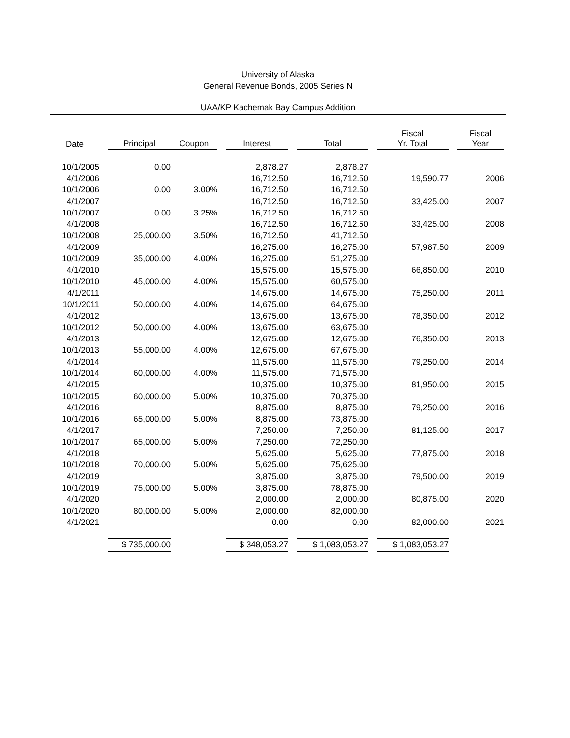University of Alaska
General Revenue Bonds, 2005 Series N
UAA/KP Kachemak Bay Campus Addition
| Date | | Principal | Coupon | | Interest | | Total | | Fiscal Yr. Total | | Fiscal Year |
| --- | --- | --- | --- | --- | --- | --- | --- | --- | --- | --- | --- |
| 10/1/2005 | | 0.00 | | | 2,878.27 | | 2,878.27 | | | | |
| 4/1/2006 | | | | | 16,712.50 | | 16,712.50 | | 19,590.77 | | 2006 |
| 10/1/2006 | | 0.00 | 3.00% | | 16,712.50 | | 16,712.50 | | | | |
| 4/1/2007 | | | | | 16,712.50 | | 16,712.50 | | 33,425.00 | | 2007 |
| 10/1/2007 | | 0.00 | 3.25% | | 16,712.50 | | 16,712.50 | | | | |
| 4/1/2008 | | | | | 16,712.50 | | 16,712.50 | | 33,425.00 | | 2008 |
| 10/1/2008 | | 25,000.00 | 3.50% | | 16,712.50 | | 41,712.50 | | | | |
| 4/1/2009 | | | | | 16,275.00 | | 16,275.00 | | 57,987.50 | | 2009 |
| 10/1/2009 | | 35,000.00 | 4.00% | | 16,275.00 | | 51,275.00 | | | | |
| 4/1/2010 | | | | | 15,575.00 | | 15,575.00 | | 66,850.00 | | 2010 |
| 10/1/2010 | | 45,000.00 | 4.00% | | 15,575.00 | | 60,575.00 | | | | |
| 4/1/2011 | | | | | 14,675.00 | | 14,675.00 | | 75,250.00 | | 2011 |
| 10/1/2011 | | 50,000.00 | 4.00% | | 14,675.00 | | 64,675.00 | | | | |
| 4/1/2012 | | | | | 13,675.00 | | 13,675.00 | | 78,350.00 | | 2012 |
| 10/1/2012 | | 50,000.00 | 4.00% | | 13,675.00 | | 63,675.00 | | | | |
| 4/1/2013 | | | | | 12,675.00 | | 12,675.00 | | 76,350.00 | | 2013 |
| 10/1/2013 | | 55,000.00 | 4.00% | | 12,675.00 | | 67,675.00 | | | | |
| 4/1/2014 | | | | | 11,575.00 | | 11,575.00 | | 79,250.00 | | 2014 |
| 10/1/2014 | | 60,000.00 | 4.00% | | 11,575.00 | | 71,575.00 | | | | |
| 4/1/2015 | | | | | 10,375.00 | | 10,375.00 | | 81,950.00 | | 2015 |
| 10/1/2015 | | 60,000.00 | 5.00% | | 10,375.00 | | 70,375.00 | | | | |
| 4/1/2016 | | | | | 8,875.00 | | 8,875.00 | | 79,250.00 | | 2016 |
| 10/1/2016 | | 65,000.00 | 5.00% | | 8,875.00 | | 73,875.00 | | | | |
| 4/1/2017 | | | | | 7,250.00 | | 7,250.00 | | 81,125.00 | | 2017 |
| 10/1/2017 | | 65,000.00 | 5.00% | | 7,250.00 | | 72,250.00 | | | | |
| 4/1/2018 | | | | | 5,625.00 | | 5,625.00 | | 77,875.00 | | 2018 |
| 10/1/2018 | | 70,000.00 | 5.00% | | 5,625.00 | | 75,625.00 | | | | |
| 4/1/2019 | | | | | 3,875.00 | | 3,875.00 | | 79,500.00 | | 2019 |
| 10/1/2019 | | 75,000.00 | 5.00% | | 3,875.00 | | 78,875.00 | | | | |
| 4/1/2020 | | | | | 2,000.00 | | 2,000.00 | | 80,875.00 | | 2020 |
| 10/1/2020 | | 80,000.00 | 5.00% | | 2,000.00 | | 82,000.00 | | | | |
| 4/1/2021 | | | | | 0.00 | | 0.00 | | 82,000.00 | | 2021 |
| | | $ 735,000.00 | | | $ 348,053.27 | | $ 1,083,053.27 | | $ 1,083,053.27 | | |